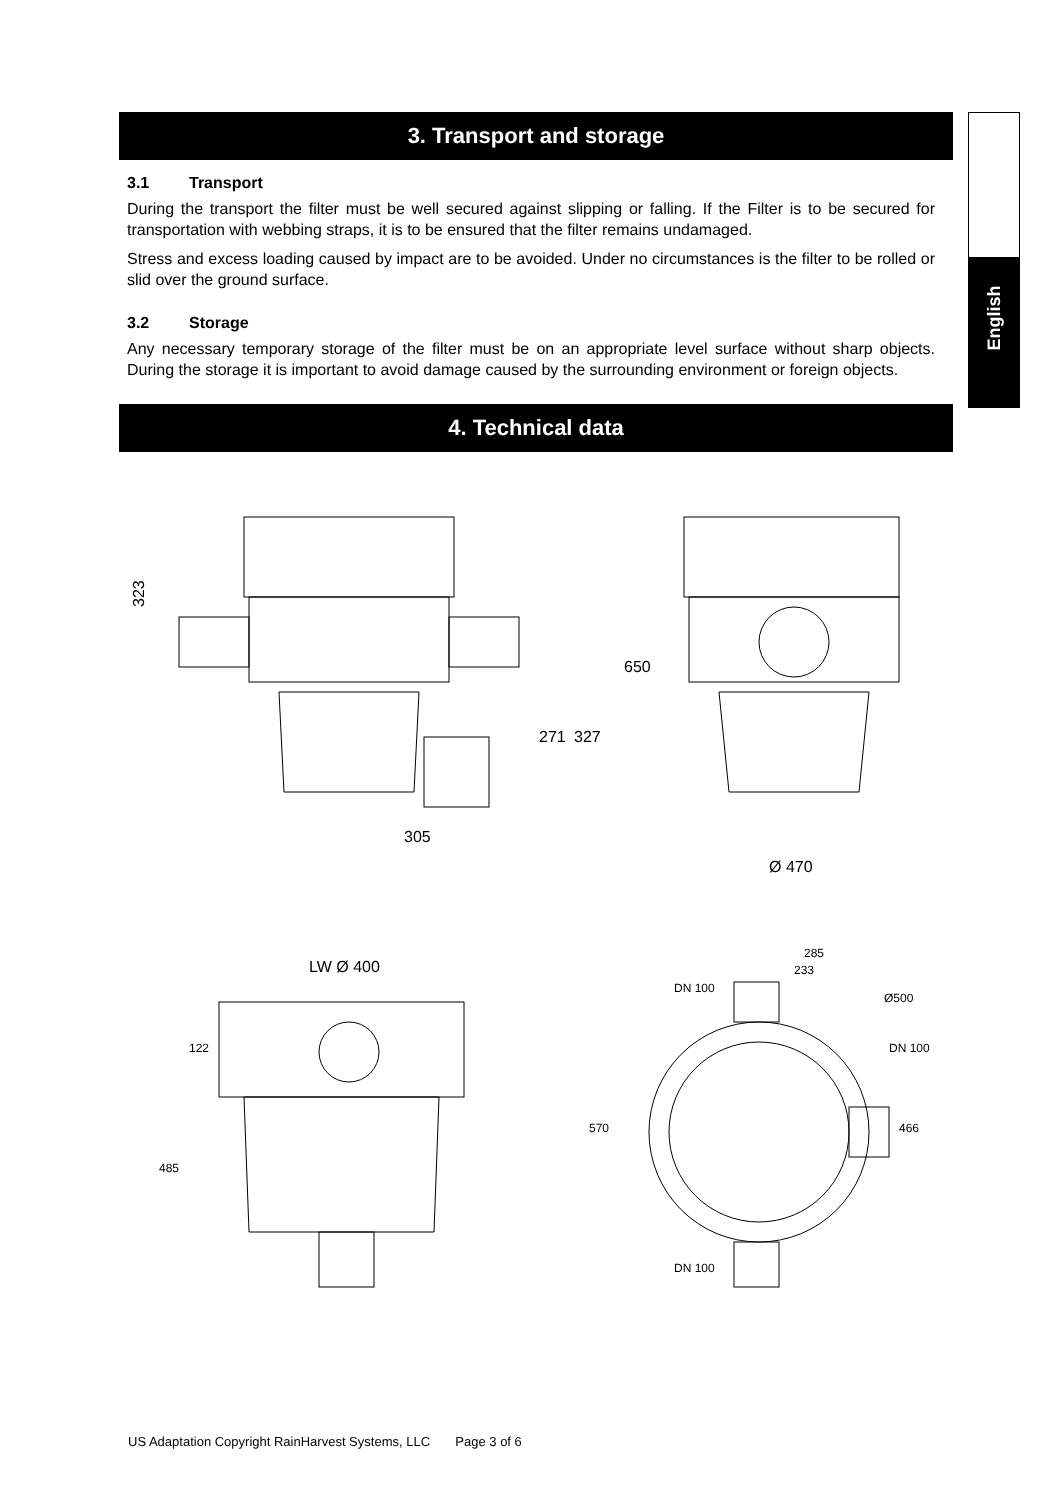English
3. Transport and storage
3.1 Transport
During the transport the filter must be well secured against slipping or falling. If the Filter is to be secured for transportation with webbing straps, it is to be ensured that the filter remains undamaged.
Stress and excess loading caused by impact are to be avoided. Under no circumstances is the filter to be rolled or slid over the ground surface.
3.2 Storage
Any necessary temporary storage of the filter must be on an appropriate level surface without sharp objects. During the storage it is important to avoid damage caused by the surrounding environment or foreign objects.
4. Technical data
323
305
271
327
650
Ø 470
LW Ø 400
122
485
285
233
DN 100
DN 100
DN 100
466
570
Ø500
US Adaptation Copyright RainHarvest Systems, LLC Page 3 of 6